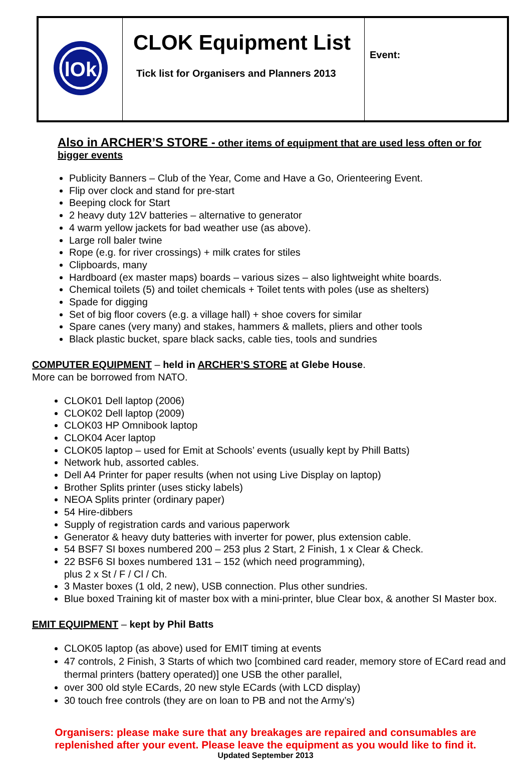| lOk | CLOK Equipment List Tick list for Organisers and Planners 2013 | Event: |
Also in ARCHER’S STORE - other items of equipment that are used less often or for bigger events
Publicity Banners – Club of the Year, Come and Have a Go, Orienteering Event.
Flip over clock and stand for pre-start
Beeping clock for Start
2 heavy duty 12V batteries – alternative to generator
4 warm yellow jackets for bad weather use (as above).
Large roll baler twine
Rope (e.g. for river crossings) + milk crates for stiles
Clipboards, many
Hardboard (ex master maps) boards – various sizes – also lightweight white boards.
Chemical toilets (5) and toilet chemicals + Toilet tents with poles (use as shelters)
Spade for digging
Set of big floor covers (e.g. a village hall) + shoe covers for similar
Spare canes (very many) and stakes, hammers & mallets, pliers and other tools
Black plastic bucket, spare black sacks, cable ties, tools and sundries
COMPUTER EQUIPMENT – held in ARCHER’S STORE at Glebe House.
More can be borrowed from NATO.
CLOK01 Dell laptop (2006)
CLOK02 Dell laptop (2009)
CLOK03 HP Omnibook laptop
CLOK04 Acer laptop
CLOK05 laptop – used for Emit at Schools’ events (usually kept by Phill Batts)
Network hub, assorted cables.
Dell A4 Printer for paper results (when not using Live Display on laptop)
Brother Splits printer (uses sticky labels)
NEOA Splits printer (ordinary paper)
54 Hire-dibbers
Supply of registration cards and various paperwork
Generator & heavy duty batteries with inverter for power, plus extension cable.
54 BSF7 SI boxes numbered 200 – 253 plus 2 Start, 2 Finish, 1 x Clear & Check.
22 BSF6 SI boxes numbered 131 – 152 (which need programming),
plus 2 x St / F / Cl / Ch.
3 Master boxes (1 old, 2 new), USB connection. Plus other sundries.
Blue boxed Training kit of master box with a mini-printer, blue Clear box, & another SI Master box.
EMIT EQUIPMENT – kept by Phil Batts
CLOK05 laptop (as above) used for EMIT timing at events
47 controls, 2 Finish, 3 Starts of which two [combined card reader, memory store of ECard read and thermal printers (battery operated)] one USB the other parallel,
over 300 old style ECards, 20 new style ECards (with LCD display)
30 touch free controls (they are on loan to PB and not the Army’s)
Organisers: please make sure that any breakages are repaired and consumables are
replenished after your event. Please leave the equipment as you would like to find it.
Updated September 2013